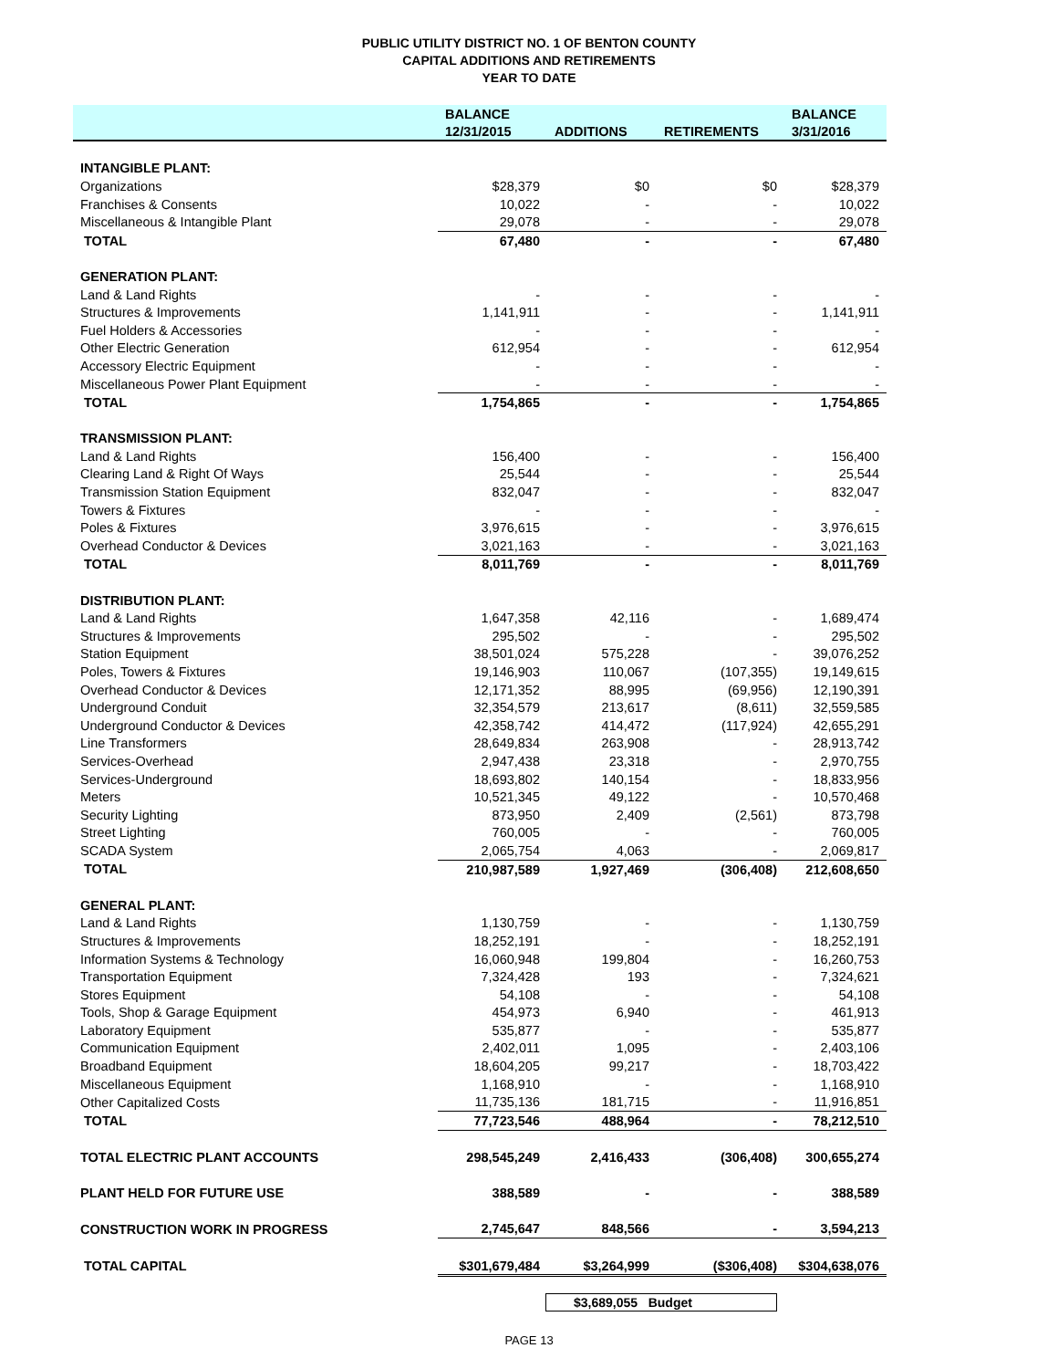PUBLIC UTILITY DISTRICT NO. 1 OF BENTON COUNTY
CAPITAL ADDITIONS AND RETIREMENTS
YEAR TO DATE
| | BALANCE | | | BALANCE |
| --- | --- | --- | --- | --- |
| | 12/31/2015 | ADDITIONS | RETIREMENTS | 3/31/2016 |
| INTANGIBLE PLANT: | | | | |
| Organizations | $28,379 | $0 | $0 | $28,379 |
| Franchises & Consents | 10,022 | - | - | 10,022 |
| Miscellaneous & Intangible Plant | 29,078 | - | - | 29,078 |
| TOTAL | 67,480 | - | - | 67,480 |
| GENERATION PLANT: | | | | |
| Land & Land Rights | - | - | - | - |
| Structures & Improvements | 1,141,911 | - | - | 1,141,911 |
| Fuel Holders & Accessories | - | - | - | - |
| Other Electric Generation | 612,954 | - | - | 612,954 |
| Accessory Electric Equipment | - | - | - | - |
| Miscellaneous Power Plant Equipment | - | - | - | - |
| TOTAL | 1,754,865 | - | - | 1,754,865 |
| TRANSMISSION PLANT: | | | | |
| Land & Land Rights | 156,400 | - | - | 156,400 |
| Clearing Land & Right Of Ways | 25,544 | - | - | 25,544 |
| Transmission Station Equipment | 832,047 | - | - | 832,047 |
| Towers & Fixtures | - | - | - | - |
| Poles & Fixtures | 3,976,615 | - | - | 3,976,615 |
| Overhead Conductor & Devices | 3,021,163 | - | - | 3,021,163 |
| TOTAL | 8,011,769 | - | - | 8,011,769 |
| DISTRIBUTION PLANT: | | | | |
| Land & Land Rights | 1,647,358 | 42,116 | - | 1,689,474 |
| Structures & Improvements | 295,502 | - | - | 295,502 |
| Station Equipment | 38,501,024 | 575,228 | - | 39,076,252 |
| Poles, Towers & Fixtures | 19,146,903 | 110,067 | (107,355) | 19,149,615 |
| Overhead Conductor & Devices | 12,171,352 | 88,995 | (69,956) | 12,190,391 |
| Underground Conduit | 32,354,579 | 213,617 | (8,611) | 32,559,585 |
| Underground Conductor & Devices | 42,358,742 | 414,472 | (117,924) | 42,655,291 |
| Line Transformers | 28,649,834 | 263,908 | - | 28,913,742 |
| Services-Overhead | 2,947,438 | 23,318 | - | 2,970,755 |
| Services-Underground | 18,693,802 | 140,154 | - | 18,833,956 |
| Meters | 10,521,345 | 49,122 | - | 10,570,468 |
| Security Lighting | 873,950 | 2,409 | (2,561) | 873,798 |
| Street Lighting | 760,005 | - | - | 760,005 |
| SCADA System | 2,065,754 | 4,063 | - | 2,069,817 |
| TOTAL | 210,987,589 | 1,927,469 | (306,408) | 212,608,650 |
| GENERAL PLANT: | | | | |
| Land & Land Rights | 1,130,759 | - | - | 1,130,759 |
| Structures & Improvements | 18,252,191 | - | - | 18,252,191 |
| Information Systems & Technology | 16,060,948 | 199,804 | - | 16,260,753 |
| Transportation Equipment | 7,324,428 | 193 | - | 7,324,621 |
| Stores Equipment | 54,108 | - | - | 54,108 |
| Tools, Shop & Garage Equipment | 454,973 | 6,940 | - | 461,913 |
| Laboratory Equipment | 535,877 | - | - | 535,877 |
| Communication Equipment | 2,402,011 | 1,095 | - | 2,403,106 |
| Broadband Equipment | 18,604,205 | 99,217 | - | 18,703,422 |
| Miscellaneous Equipment | 1,168,910 | - | - | 1,168,910 |
| Other Capitalized Costs | 11,735,136 | 181,715 | - | 11,916,851 |
| TOTAL | 77,723,546 | 488,964 | - | 78,212,510 |
| TOTAL ELECTRIC PLANT ACCOUNTS | 298,545,249 | 2,416,433 | (306,408) | 300,655,274 |
| PLANT HELD FOR FUTURE USE | 388,589 | - | - | 388,589 |
| CONSTRUCTION WORK IN PROGRESS | 2,745,647 | 848,566 | - | 3,594,213 |
| TOTAL CAPITAL | $301,679,484 | $3,264,999 | ($306,408) | $304,638,076 |
$3,689,055 Budget
PAGE 13